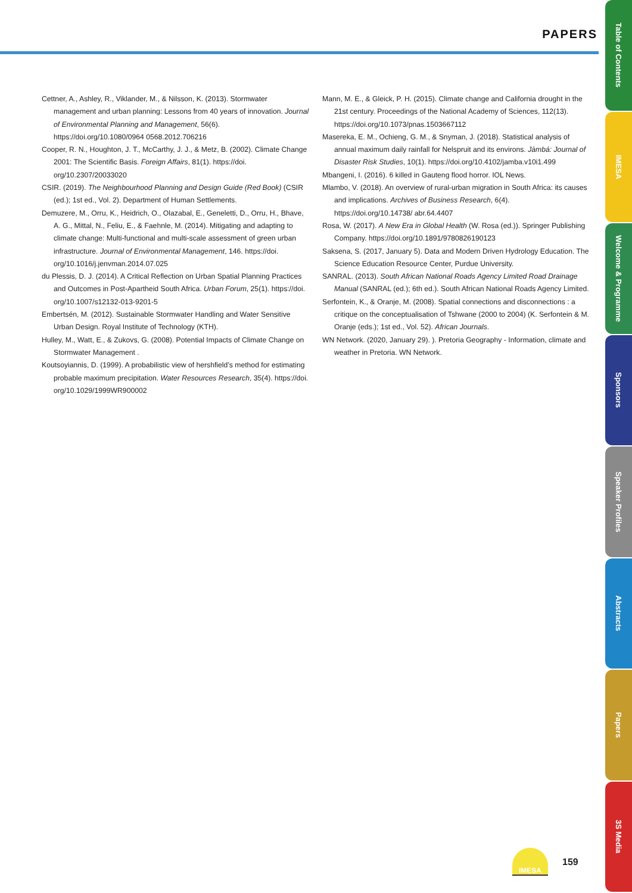PAPERS
Cettner, A., Ashley, R., Viklander, M., & Nilsson, K. (2013). Stormwater management and urban planning: Lessons from 40 years of innovation. Journal of Environmental Planning and Management, 56(6). https://doi.org/10.1080/0964 0568.2012.706216
Cooper, R. N., Houghton, J. T., McCarthy, J. J., & Metz, B. (2002). Climate Change 2001: The Scientific Basis. Foreign Affairs, 81(1). https://doi. org/10.2307/20033020
CSIR. (2019). The Neighbourhood Planning and Design Guide (Red Book) (CSIR (ed.); 1st ed., Vol. 2). Department of Human Settlements.
Demuzere, M., Orru, K., Heidrich, O., Olazabal, E., Geneletti, D., Orru, H., Bhave, A. G., Mittal, N., Feliu, E., & Faehnle, M. (2014). Mitigating and adapting to climate change: Multi-functional and multi-scale assessment of green urban infrastructure. Journal of Environmental Management, 146. https://doi. org/10.1016/j.jenvman.2014.07.025
du Plessis, D. J. (2014). A Critical Reflection on Urban Spatial Planning Practices and Outcomes in Post-Apartheid South Africa. Urban Forum, 25(1). https://doi. org/10.1007/s12132-013-9201-5
Embertsén, M. (2012). Sustainable Stormwater Handling and Water Sensitive Urban Design. Royal Institute of Technology (KTH).
Hulley, M., Watt, E., & Zukovs, G. (2008). Potential Impacts of Climate Change on Stormwater Management .
Koutsoyiannis, D. (1999). A probabilistic view of hershfield’s method for estimating probable maximum precipitation. Water Resources Research, 35(4). https://doi. org/10.1029/1999WR900002
Mann, M. E., & Gleick, P. H. (2015). Climate change and California drought in the 21st century. Proceedings of the National Academy of Sciences, 112(13). https://doi.org/10.1073/pnas.1503667112
Masereka, E. M., Ochieng, G. M., & Snyman, J. (2018). Statistical analysis of annual maximum daily rainfall for Nelspruit and its environs. Jàmbá: Journal of Disaster Risk Studies, 10(1). https://doi.org/10.4102/jamba.v10i1.499
Mbangeni, I. (2016). 6 killed in Gauteng flood horror. IOL News.
Mlambo, V. (2018). An overview of rural-urban migration in South Africa: its causes and implications. Archives of Business Research, 6(4). https://doi.org/10.14738/ abr.64.4407
Rosa, W. (2017). A New Era in Global Health (W. Rosa (ed.)). Springer Publishing Company. https://doi.org/10.1891/9780826190123
Saksena, S. (2017, January 5). Data and Modern Driven Hydrology Education. The Science Education Resource Center, Purdue University.
SANRAL. (2013). South African National Roads Agency Limited Road Drainage Manual (SANRAL (ed.); 6th ed.). South African National Roads Agency Limited.
Serfontein, K., & Oranje, M. (2008). Spatial connections and disconnections : a critique on the conceptualisation of Tshwane (2000 to 2004) (K. Serfontein & M. Oranje (eds.); 1st ed., Vol. 52). African Journals.
WN Network. (2020, January 29). ). Pretoria Geography - Information, climate and weather in Pretoria. WN Network.
Table of Contents
IMESA
Welcome & Programme
Sponsors
Speaker Profiles
Abstracts
Papers
3S Media
IMESA
159